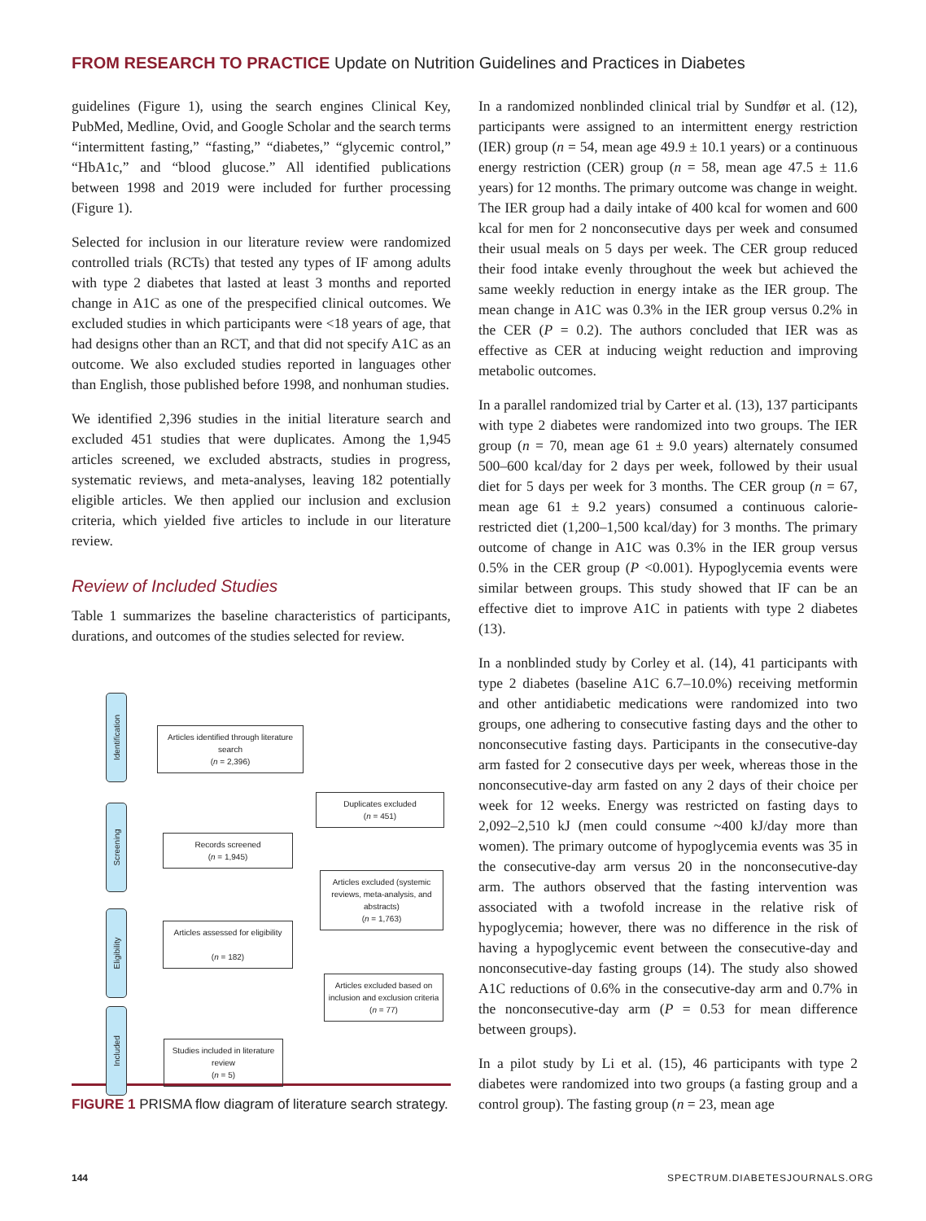FROM RESEARCH TO PRACTICE Update on Nutrition Guidelines and Practices in Diabetes
guidelines (Figure 1), using the search engines Clinical Key, PubMed, Medline, Ovid, and Google Scholar and the search terms “intermittent fasting,” “fasting,” “diabetes,” “glycemic control,” “HbA1c,” and “blood glucose.” All identified publications between 1998 and 2019 were included for further processing (Figure 1).
Selected for inclusion in our literature review were randomized controlled trials (RCTs) that tested any types of IF among adults with type 2 diabetes that lasted at least 3 months and reported change in A1C as one of the prespecified clinical outcomes. We excluded studies in which participants were <18 years of age, that had designs other than an RCT, and that did not specify A1C as an outcome. We also excluded studies reported in languages other than English, those published before 1998, and nonhuman studies.
We identified 2,396 studies in the initial literature search and excluded 451 studies that were duplicates. Among the 1,945 articles screened, we excluded abstracts, studies in progress, systematic reviews, and meta-analyses, leaving 182 potentially eligible articles. We then applied our inclusion and exclusion criteria, which yielded five articles to include in our literature review.
Review of Included Studies
Table 1 summarizes the baseline characteristics of participants, durations, and outcomes of the studies selected for review.
Identification
Screening
Eligibility
Included
Articles identified through literature search
(n = 2,396)
Duplicates excluded
(n = 451)
Records screened
(n = 1,945)
Articles excluded (systemic reviews, meta-analysis, and abstracts)
(n = 1,763)
Articles assessed for eligibility
(n = 182)
Articles excluded based on inclusion and exclusion criteria
(n = 77)
Studies included in literature review
(n = 5)
FIGURE 1 PRISMA flow diagram of literature search strategy.
In a randomized nonblinded clinical trial by Sundfør et al. (12), participants were assigned to an intermittent energy restriction (IER) group (n = 54, mean age 49.9 ± 10.1 years) or a continuous energy restriction (CER) group (n = 58, mean age 47.5 ± 11.6 years) for 12 months. The primary outcome was change in weight. The IER group had a daily intake of 400 kcal for women and 600 kcal for men for 2 nonconsecutive days per week and consumed their usual meals on 5 days per week. The CER group reduced their food intake evenly throughout the week but achieved the same weekly reduction in energy intake as the IER group. The mean change in A1C was 0.3% in the IER group versus 0.2% in the CER (P = 0.2). The authors concluded that IER was as effective as CER at inducing weight reduction and improving metabolic outcomes.
In a parallel randomized trial by Carter et al. (13), 137 participants with type 2 diabetes were randomized into two groups. The IER group (n = 70, mean age 61 ± 9.0 years) alternately consumed 500–600 kcal/day for 2 days per week, followed by their usual diet for 5 days per week for 3 months. The CER group (n = 67, mean age 61 ± 9.2 years) consumed a continuous calorie-restricted diet (1,200–1,500 kcal/day) for 3 months. The primary outcome of change in A1C was 0.3% in the IER group versus 0.5% in the CER group (P <0.001). Hypoglycemia events were similar between groups. This study showed that IF can be an effective diet to improve A1C in patients with type 2 diabetes (13).
In a nonblinded study by Corley et al. (14), 41 participants with type 2 diabetes (baseline A1C 6.7–10.0%) receiving metformin and other antidiabetic medications were randomized into two groups, one adhering to consecutive fasting days and the other to nonconsecutive fasting days. Participants in the consecutive-day arm fasted for 2 consecutive days per week, whereas those in the nonconsecutive-day arm fasted on any 2 days of their choice per week for 12 weeks. Energy was restricted on fasting days to 2,092–2,510 kJ (men could consume ~400 kJ/day more than women). The primary outcome of hypoglycemia events was 35 in the consecutive-day arm versus 20 in the nonconsecutive-day arm. The authors observed that the fasting intervention was associated with a twofold increase in the relative risk of hypoglycemia; however, there was no difference in the risk of having a hypoglycemic event between the consecutive-day and nonconsecutive-day fasting groups (14). The study also showed A1C reductions of 0.6% in the consecutive-day arm and 0.7% in the nonconsecutive-day arm (P = 0.53 for mean difference between groups).
In a pilot study by Li et al. (15), 46 participants with type 2 diabetes were randomized into two groups (a fasting group and a control group). The fasting group (n = 23, mean age
144 SPECTRUM.DIABETESJOURNALS.ORG